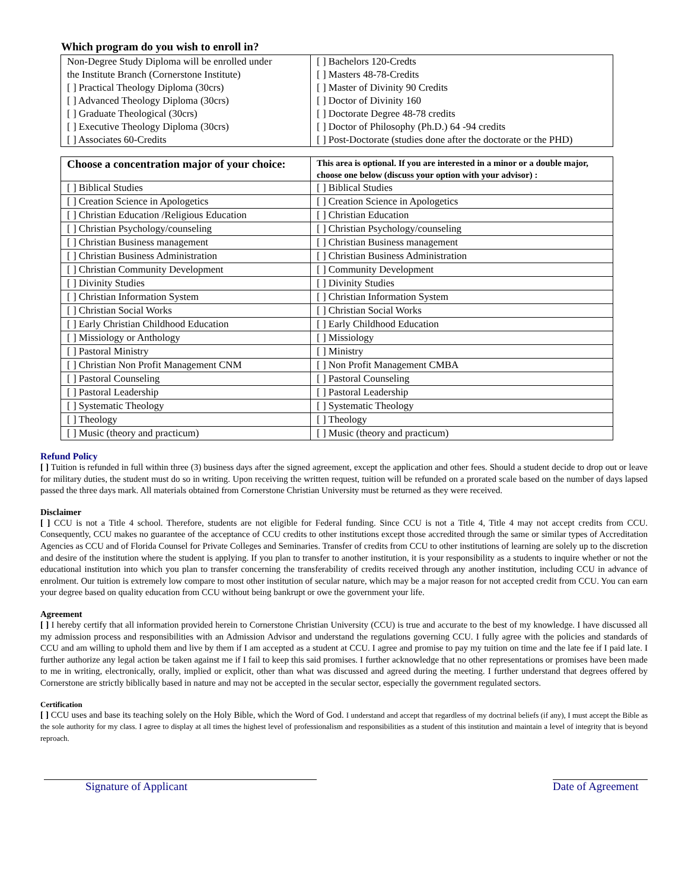Which program do you wish to enroll in?
| Non-Degree Study Diploma will be enrolled under | [ ] Bachelors 120-Credts |
| the Institute Branch (Cornerstone Institute) | [ ] Masters 48-78-Credits |
| [ ] Practical Theology Diploma (30crs) | [ ] Master of Divinity 90 Credits |
| [ ] Advanced Theology Diploma (30crs) | [ ] Doctor of Divinity 160 |
| [ ] Graduate Theological (30crs) | [ ] Doctorate Degree 48-78 credits |
| [ ] Executive Theology Diploma (30crs) | [ ] Doctor of Philosophy (Ph.D.) 64 -94 credits |
| [ ] Associates 60-Credits | [ ] Post-Doctorate (studies done after the doctorate or the PHD) |
| Choose a concentration major of your choice: | This area is optional. If you are interested in a minor or a double major, choose one below (discuss your option with your advisor) : |
| [ ] Biblical Studies | [ ] Biblical Studies |
| [ ] Creation Science in Apologetics | [ ] Creation Science in Apologetics |
| [ ] Christian Education /Religious Education | [ ] Christian Education |
| [ ] Christian Psychology/counseling | [ ] Christian Psychology/counseling |
| [ ] Christian Business management | [ ] Christian Business management |
| [ ] Christian Business Administration | [ ] Christian Business Administration |
| [ ] Christian Community Development | [ ] Community Development |
| [ ] Divinity Studies | [ ] Divinity Studies |
| [ ] Christian Information System | [ ] Christian Information System |
| [ ] Christian Social Works | [ ] Christian Social Works |
| [ ] Early Christian Childhood Education | [ ] Early Childhood Education |
| [ ] Missiology or Anthology | [ ] Missiology |
| [ ] Pastoral Ministry | [ ] Ministry |
| [ ] Christian Non Profit Management CNM | [ ] Non Profit Management CMBA |
| [ ] Pastoral Counseling | [ ] Pastoral Counseling |
| [ ] Pastoral Leadership | [ ] Pastoral Leadership |
| [ ] Systematic Theology | [ ] Systematic Theology |
| [ ] Theology | [ ] Theology |
| [ ] Music (theory and practicum) | [ ] Music (theory and practicum) |
Refund Policy
[ ] Tuition is refunded in full within three (3) business days after the signed agreement, except the application and other fees. Should a student decide to drop out or leave for military duties, the student must do so in writing. Upon receiving the written request, tuition will be refunded on a prorated scale based on the number of days lapsed passed the three days mark. All materials obtained from Cornerstone Christian University must be returned as they were received.
Disclaimer
[ ] CCU is not a Title 4 school. Therefore, students are not eligible for Federal funding. Since CCU is not a Title 4, Title 4 may not accept credits from CCU. Consequently, CCU makes no guarantee of the acceptance of CCU credits to other institutions except those accredited through the same or similar types of Accreditation Agencies as CCU and of Florida Counsel for Private Colleges and Seminaries. Transfer of credits from CCU to other institutions of learning are solely up to the discretion and desire of the institution where the student is applying. If you plan to transfer to another institution, it is your responsibility as a students to inquire whether or not the educational institution into which you plan to transfer concerning the transferability of credits received through any another institution, including CCU in advance of enrolment. Our tuition is extremely low compare to most other institution of secular nature, which may be a major reason for not accepted credit from CCU. You can earn your degree based on quality education from CCU without being bankrupt or owe the government your life.
Agreement
[ ] I hereby certify that all information provided herein to Cornerstone Christian University (CCU) is true and accurate to the best of my knowledge. I have discussed all my admission process and responsibilities with an Admission Advisor and understand the regulations governing CCU. I fully agree with the policies and standards of CCU and am willing to uphold them and live by them if I am accepted as a student at CCU. I agree and promise to pay my tuition on time and the late fee if I paid late. I further authorize any legal action be taken against me if I fail to keep this said promises. I further acknowledge that no other representations or promises have been made to me in writing, electronically, orally, implied or explicit, other than what was discussed and agreed during the meeting. I further understand that degrees offered by Cornerstone are strictly biblically based in nature and may not be accepted in the secular sector, especially the government regulated sectors.
Certification
[ ] CCU uses and base its teaching solely on the Holy Bible, which the Word of God. I understand and accept that regardless of my doctrinal beliefs (if any), I must accept the Bible as the sole authority for my class. I agree to display at all times the highest level of professionalism and responsibilities as a student of this institution and maintain a level of integrity that is beyond reproach.
Signature of Applicant Date of Agreement